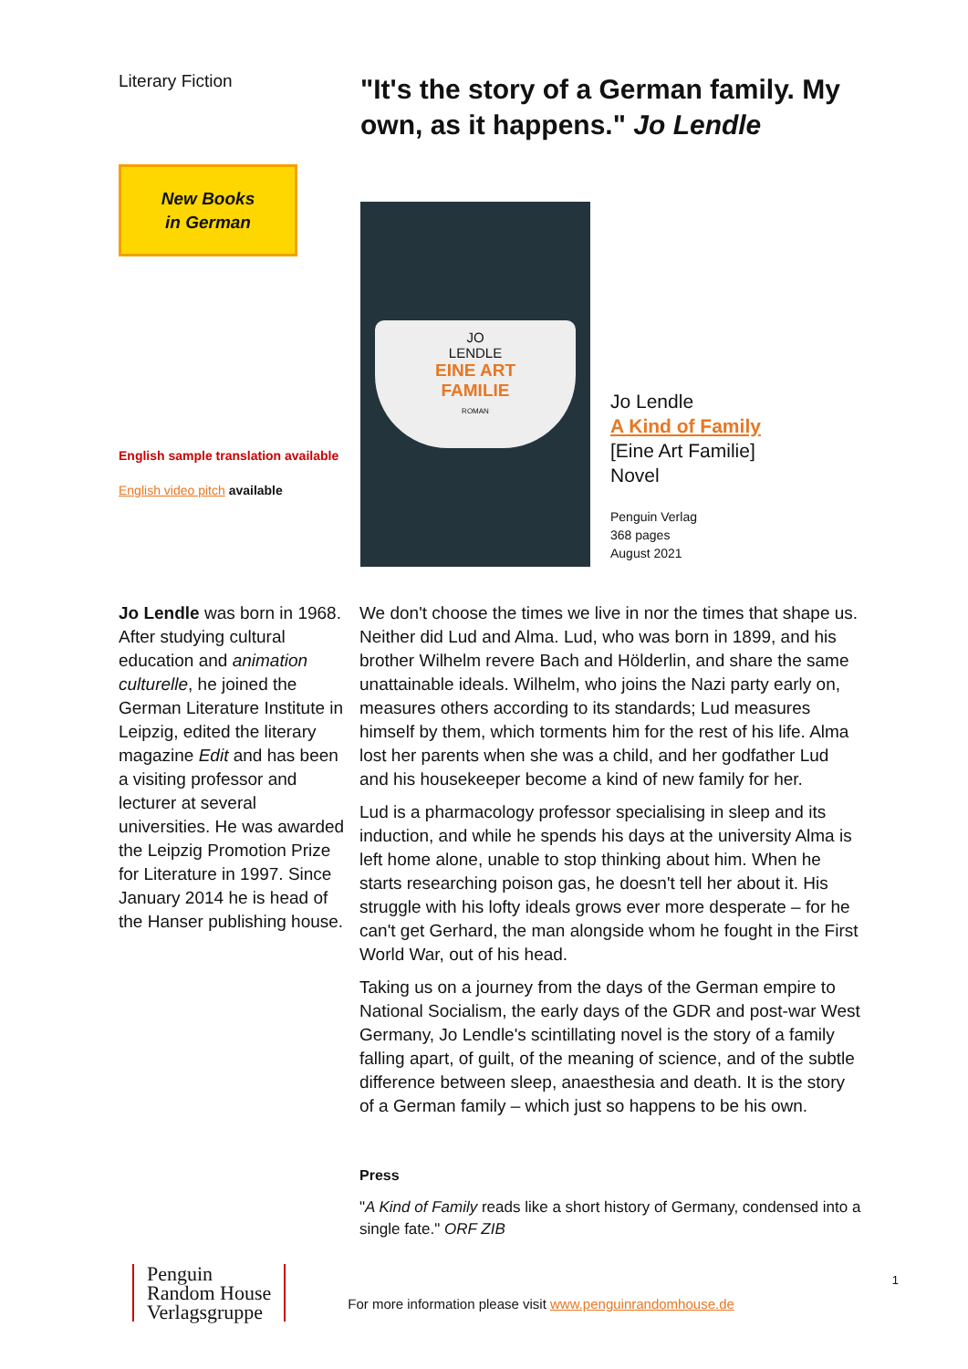Literary Fiction
New Books
in German
English sample translation available
English video pitch available
"It's the story of a German family. My own, as it happens." Jo Lendle
JO
LENDLE
EINE ART
FAMILIE
ROMAN
Jo Lendle
A Kind of Family
[Eine Art Familie]
Novel
Penguin Verlag
368 pages
August 2021
Jo Lendle was born in 1968. After studying cultural education and animation culturelle, he joined the German Literature Institute in Leipzig, edited the literary magazine Edit and has been a visiting professor and lecturer at several universities. He was awarded the Leipzig Promotion Prize for Literature in 1997. Since January 2014 he is head of the Hanser publishing house.
We don't choose the times we live in nor the times that shape us. Neither did Lud and Alma. Lud, who was born in 1899, and his brother Wilhelm revere Bach and Hölderlin, and share the same unattainable ideals. Wilhelm, who joins the Nazi party early on, measures others according to its standards; Lud measures himself by them, which torments him for the rest of his life. Alma lost her parents when she was a child, and her godfather Lud and his housekeeper become a kind of new family for her.
Lud is a pharmacology professor specialising in sleep and its induction, and while he spends his days at the university Alma is left home alone, unable to stop thinking about him. When he starts researching poison gas, he doesn't tell her about it. His struggle with his lofty ideals grows ever more desperate – for he can't get Gerhard, the man alongside whom he fought in the First World War, out of his head.
Taking us on a journey from the days of the German empire to National Socialism, the early days of the GDR and post-war West Germany, Jo Lendle's scintillating novel is the story of a family falling apart, of guilt, of the meaning of science, and of the subtle difference between sleep, anaesthesia and death. It is the story of a German family – which just so happens to be his own.
Press
"A Kind of Family reads like a short history of Germany, condensed into a single fate." ORF ZIB
Penguin
Random House
Verlagsgruppe
For more information please visit www.penguinrandomhouse.de
1